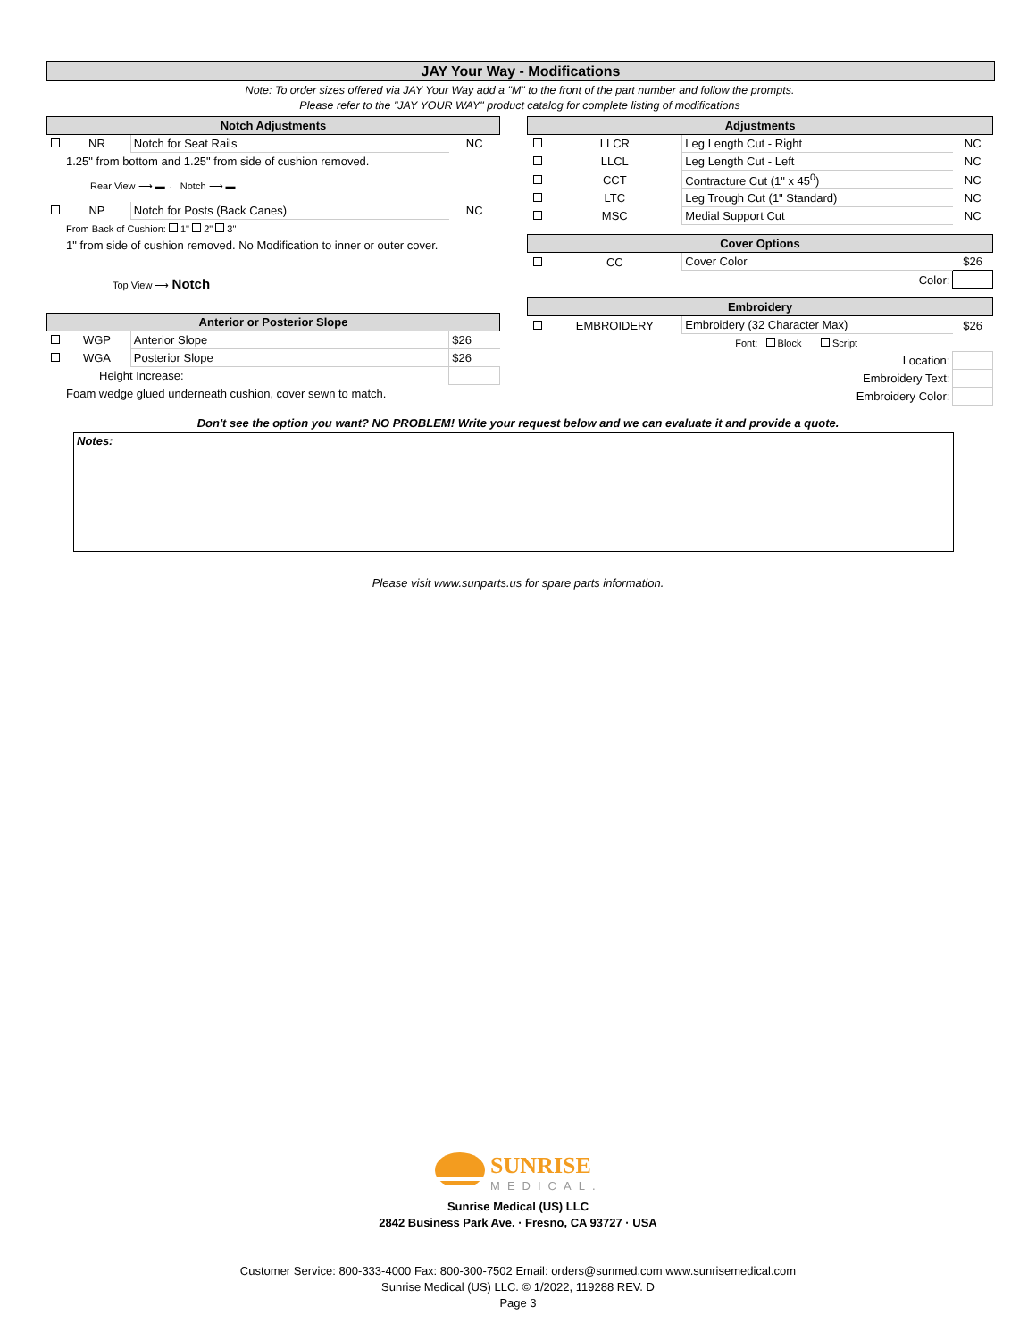JAY Your Way - Modifications
Note: To order sizes offered via JAY Your Way add a "M" to the front of the part number and follow the prompts.
Please refer to the "JAY YOUR WAY" product catalog for complete listing of modifications
| Notch Adjustments | | | |
| | NR | Notch for Seat Rails | NC |
| | 1.25" from bottom and 1.25" from side of cushion removed. | | |
| | Rear View ⟶ ▬ ← Notch ⟶ ▬ | | |
| | NP | Notch for Posts (Back Canes) | NC |
| | From Back of Cushion: 1" 2" 3" | | |
| | 1" from side of cushion removed. No Modification to inner or outer cover. | | |
| | Top View ⟶ Notch | | |
| Anterior or Posterior Slope | | | |
| | WGP | Anterior Slope | $26 |
| | WGA | Posterior Slope | $26 |
| | Height Increase: | | |
| | Foam wedge glued underneath cushion, cover sewn to match. | | |
| Adjustments | | | |
| | LLCR | Leg Length Cut - Right | NC |
| | LLCL | Leg Length Cut - Left | NC |
| | CCT | Contracture Cut (1" x 45<sup>0</sup>) | NC |
| | LTC | Leg Trough Cut (1" Standard) | NC |
| | MSC | Medial Support Cut | NC |
| Cover Options | | | |
| | CC | Cover Color | $26 |
| | Color: | | |
| Embroidery | | | |
| | EMBROIDERY | Embroidery (32 Character Max) | $26 |
| | Font: Block Script | | |
| | Location: | | |
| | Embroidery Text: | | |
| | Embroidery Color: | | |
Don't see the option you want? NO PROBLEM! Write your request below and we can evaluate it and provide a quote.
Notes:
Please visit www.sunparts.us for spare parts information.
SUNRISE
MEDICAL.
Sunrise Medical (US) LLC
2842 Business Park Ave. · Fresno, CA 93727 · USA
Customer Service: 800-333-4000 Fax: 800-300-7502 Email: orders@sunmed.com www.sunrisemedical.com
Sunrise Medical (US) LLC. © 1/2022, 119288 REV. D
Page 3